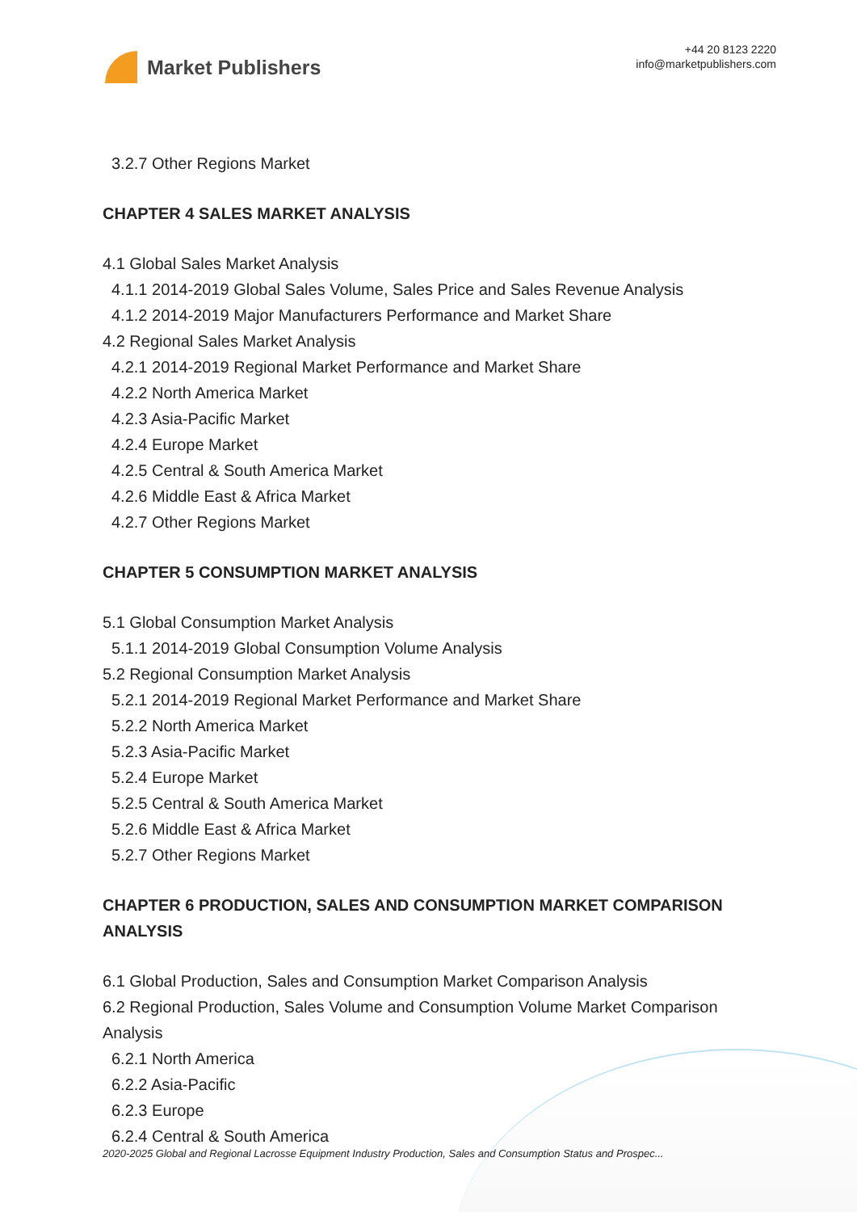Market Publishers
+44 20 8123 2220
info@marketpublishers.com
3.2.7 Other Regions Market
CHAPTER 4 SALES MARKET ANALYSIS
4.1 Global Sales Market Analysis
4.1.1 2014-2019 Global Sales Volume, Sales Price and Sales Revenue Analysis
4.1.2 2014-2019 Major Manufacturers Performance and Market Share
4.2 Regional Sales Market Analysis
4.2.1 2014-2019 Regional Market Performance and Market Share
4.2.2 North America Market
4.2.3 Asia-Pacific Market
4.2.4 Europe Market
4.2.5 Central & South America Market
4.2.6 Middle East & Africa Market
4.2.7 Other Regions Market
CHAPTER 5 CONSUMPTION MARKET ANALYSIS
5.1 Global Consumption Market Analysis
5.1.1 2014-2019 Global Consumption Volume Analysis
5.2 Regional Consumption Market Analysis
5.2.1 2014-2019 Regional Market Performance and Market Share
5.2.2 North America Market
5.2.3 Asia-Pacific Market
5.2.4 Europe Market
5.2.5 Central & South America Market
5.2.6 Middle East & Africa Market
5.2.7 Other Regions Market
CHAPTER 6 PRODUCTION, SALES AND CONSUMPTION MARKET COMPARISON ANALYSIS
6.1 Global Production, Sales and Consumption Market Comparison Analysis
6.2 Regional Production, Sales Volume and Consumption Volume Market Comparison Analysis
6.2.1 North America
6.2.2 Asia-Pacific
6.2.3 Europe
6.2.4 Central & South America
2020-2025 Global and Regional Lacrosse Equipment Industry Production, Sales and Consumption Status and Prospec...